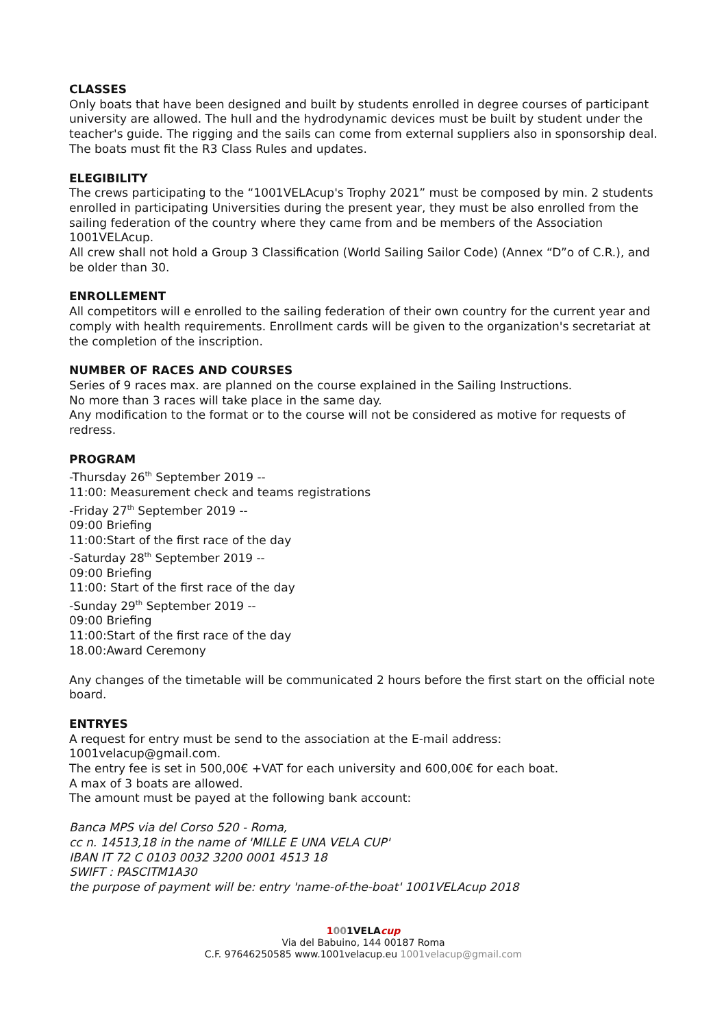CLASSES
Only boats that have been designed and built by students enrolled in degree courses of participant university are allowed. The hull and the hydrodynamic devices must be built by student under the teacher's guide. The rigging and the sails can come from external suppliers also in sponsorship deal. The boats must fit the R3 Class Rules and updates.
ELEGIBILITY
The crews participating to the “1001VELAcup's Trophy 2021” must be composed by min. 2 students enrolled in participating Universities during the present year, they must be also enrolled from the sailing federation of the country where they came from and be members of the Association 1001VELAcup.
All crew shall not hold a Group 3 Classification (World Sailing Sailor Code) (Annex “D”o of C.R.), and be older than 30.
ENROLLEMENT
All competitors will e enrolled to the sailing federation of their own country for the current year and comply with health requirements. Enrollment cards will be given to the organization's secretariat at the completion of the inscription.
NUMBER OF RACES AND COURSES
Series of 9 races max. are planned on the course explained in the Sailing Instructions.
No more than 3 races will take place in the same day.
Any modification to the format or to the course will not be considered as motive for requests of redress.
PROGRAM
-Thursday 26<sup>th</sup> September 2019 --
11:00: Measurement check and teams registrations
-Friday 27<sup>th</sup> September 2019 --
09:00 Briefing
11:00:Start of the first race of the day
-Saturday 28<sup>th</sup> September 2019 --
09:00 Briefing
11:00: Start of the first race of the day
-Sunday 29<sup>th</sup> September 2019 --
09:00 Briefing
11:00:Start of the first race of the day
18.00:Award Ceremony
Any changes of the timetable will be communicated 2 hours before the first start on the official note board.
ENTRYES
A request for entry must be send to the association at the E-mail address:
1001velacup@gmail.com.
The entry fee is set in 500,00€ +VAT for each university and 600,00€ for each boat.
A max of 3 boats are allowed.
The amount must be payed at the following bank account:
Banca MPS via del Corso 520 - Roma,
cc n. 14513,18 in the name of 'MILLE E UNA VELA CUP'
IBAN IT 72 C 0103 0032 3200 0001 4513 18
SWIFT : PASCITM1A30
the purpose of payment will be: entry 'name-of-the-boat' 1001VELAcup 2018
1001VELAcup
Via del Babuino, 144 00187 Roma
C.F. 97646250585 www.1001velacup.eu 1001velacup@gmail.com